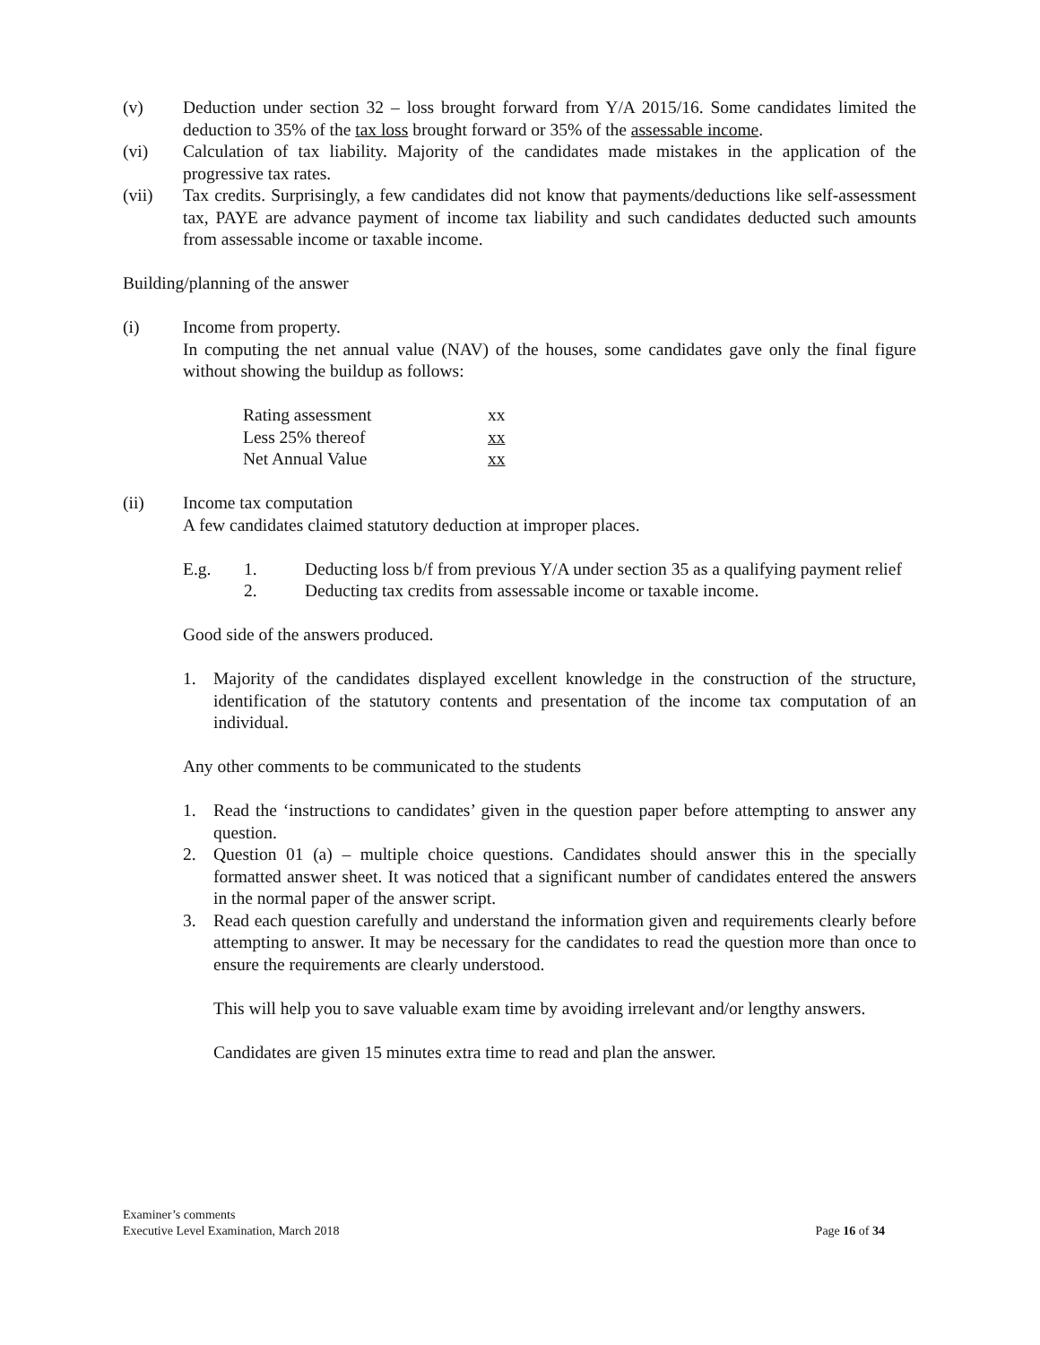(v) Deduction under section 32 – loss brought forward from Y/A 2015/16. Some candidates limited the deduction to 35% of the tax loss brought forward or 35% of the assessable income.
(vi) Calculation of tax liability. Majority of the candidates made mistakes in the application of the progressive tax rates.
(vii) Tax credits. Surprisingly, a few candidates did not know that payments/deductions like self-assessment tax, PAYE are advance payment of income tax liability and such candidates deducted such amounts from assessable income or taxable income.
Building/planning of the answer
(i) Income from property.
In computing the net annual value (NAV) of the houses, some candidates gave only the final figure without showing the buildup as follows:
| Rating assessment | xx |
| Less 25% thereof | xx |
| Net Annual Value | xx |
(ii) Income tax computation
A few candidates claimed statutory deduction at improper places.
E.g. 1. Deducting loss b/f from previous Y/A under section 35 as a qualifying payment relief
2. Deducting tax credits from assessable income or taxable income.
Good side of the answers produced.
1. Majority of the candidates displayed excellent knowledge in the construction of the structure, identification of the statutory contents and presentation of the income tax computation of an individual.
Any other comments to be communicated to the students
1. Read the ‘instructions to candidates’ given in the question paper before attempting to answer any question.
2. Question 01 (a) – multiple choice questions. Candidates should answer this in the specially formatted answer sheet. It was noticed that a significant number of candidates entered the answers in the normal paper of the answer script.
3. Read each question carefully and understand the information given and requirements clearly before attempting to answer. It may be necessary for the candidates to read the question more than once to ensure the requirements are clearly understood.
This will help you to save valuable exam time by avoiding irrelevant and/or lengthy answers.
Candidates are given 15 minutes extra time to read and plan the answer.
Examiner’s comments
Executive Level Examination, March 2018 Page 16 of 34